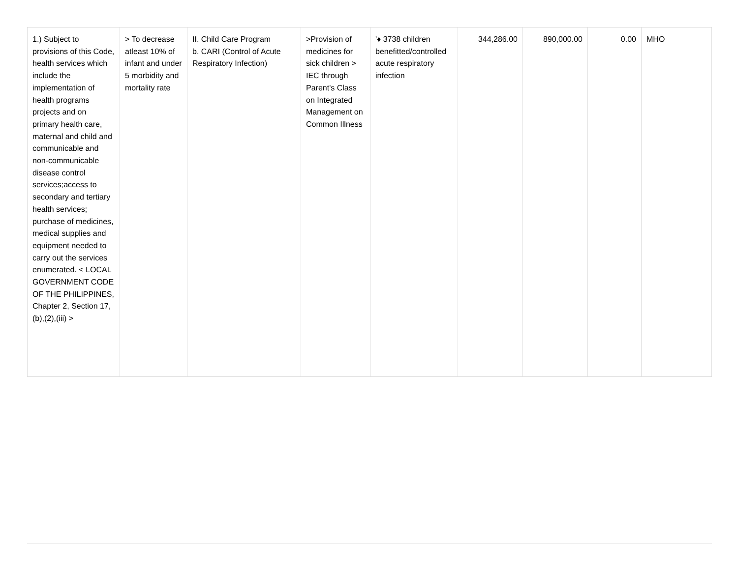| 1.) Subject to provisions of this Code, health services which include the implementation of health programs projects and on primary health care, maternal and child and communicable and non-communicable disease control services;access to secondary and tertiary health services; purchase of medicines, medical supplies and equipment needed to carry out the services enumerated. < LOCAL GOVERNMENT CODE OF THE PHILIPPINES, Chapter 2, Section 17,(b),(2),(iii) > | > To decrease atleast 10% of infant and under 5 morbidity and mortality rate | II. Child Care Program b. CARI (Control of Acute Respiratory Infection) | >Provision of medicines for sick children > IEC through Parent's Class on Integrated Management on Common Illness | '♦ 3738 children benefitted/controlled acute respiratory infection | 344,286.00 | 890,000.00 | 0.00 | MHO |